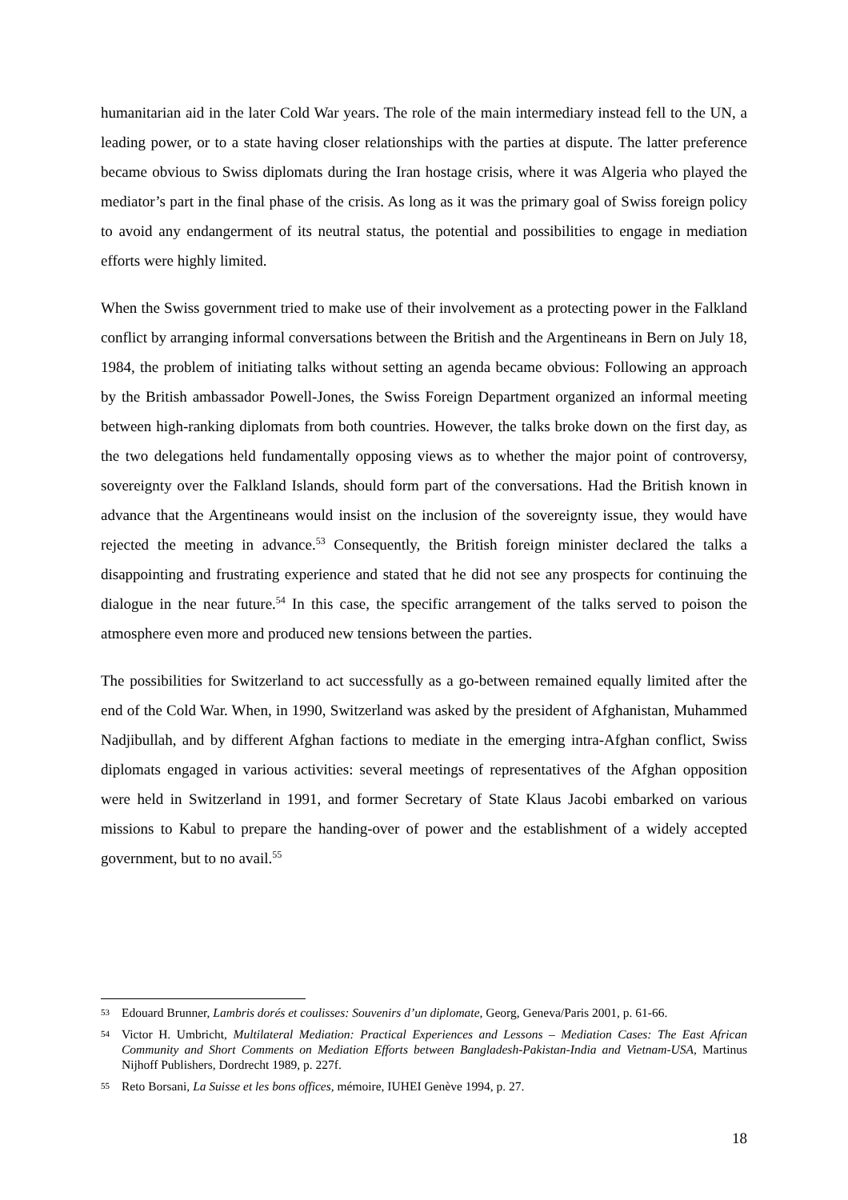humanitarian aid in the later Cold War years. The role of the main intermediary instead fell to the UN, a leading power, or to a state having closer relationships with the parties at dispute. The latter preference became obvious to Swiss diplomats during the Iran hostage crisis, where it was Algeria who played the mediator’s part in the final phase of the crisis. As long as it was the primary goal of Swiss foreign policy to avoid any endangerment of its neutral status, the potential and possibilities to engage in mediation efforts were highly limited.
When the Swiss government tried to make use of their involvement as a protecting power in the Falkland conflict by arranging informal conversations between the British and the Argentineans in Bern on July 18, 1984, the problem of initiating talks without setting an agenda became obvious: Following an approach by the British ambassador Powell-Jones, the Swiss Foreign Department organized an informal meeting between high-ranking diplomats from both countries. However, the talks broke down on the first day, as the two delegations held fundamentally opposing views as to whether the major point of controversy, sovereignty over the Falkland Islands, should form part of the conversations. Had the British known in advance that the Argentineans would insist on the inclusion of the sovereignty issue, they would have rejected the meeting in advance.<sup>53</sup> Consequently, the British foreign minister declared the talks a disappointing and frustrating experience and stated that he did not see any prospects for continuing the dialogue in the near future.<sup>54</sup> In this case, the specific arrangement of the talks served to poison the atmosphere even more and produced new tensions between the parties.
The possibilities for Switzerland to act successfully as a go-between remained equally limited after the end of the Cold War. When, in 1990, Switzerland was asked by the president of Afghanistan, Muhammed Nadjibullah, and by different Afghan factions to mediate in the emerging intra-Afghan conflict, Swiss diplomats engaged in various activities: several meetings of representatives of the Afghan opposition were held in Switzerland in 1991, and former Secretary of State Klaus Jacobi embarked on various missions to Kabul to prepare the handing-over of power and the establishment of a widely accepted government, but to no avail.<sup>55</sup>
53 Edouard Brunner, Lambris dorés et coulisses: Souvenirs d’un diplomate, Georg, Geneva/Paris 2001, p. 61-66.
54 Victor H. Umbricht, Multilateral Mediation: Practical Experiences and Lessons – Mediation Cases: The East African Community and Short Comments on Mediation Efforts between Bangladesh-Pakistan-India and Vietnam-USA, Martinus Nijhoff Publishers, Dordrecht 1989, p. 227f.
55 Reto Borsani, La Suisse et les bons offices, mémoire, IUHEI Genève 1994, p. 27.
18